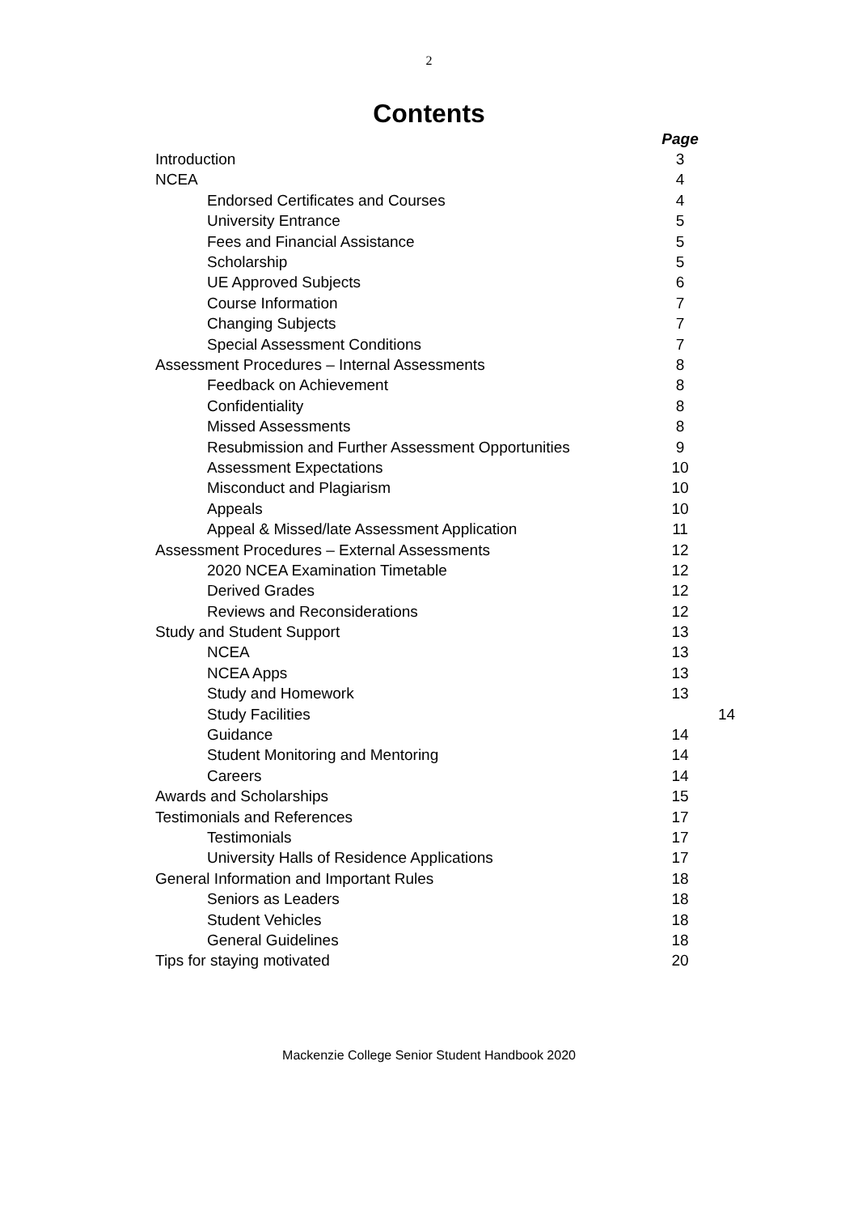2
Contents
| | Page | |
| Introduction | 3 | |
| NCEA | 4 | |
| Endorsed Certificates and Courses | 4 | |
| University Entrance | 5 | |
| Fees and Financial Assistance | 5 | |
| Scholarship | 5 | |
| UE Approved Subjects | 6 | |
| Course Information | 7 | |
| Changing Subjects | 7 | |
| Special Assessment Conditions | 7 | |
| Assessment Procedures – Internal Assessments | 8 | |
| Feedback on Achievement | 8 | |
| Confidentiality | 8 | |
| Missed Assessments | 8 | |
| Resubmission and Further Assessment Opportunities | 9 | |
| Assessment Expectations | 10 | |
| Misconduct and Plagiarism | 10 | |
| Appeals | 10 | |
| Appeal & Missed/late Assessment Application | 11 | |
| Assessment Procedures – External Assessments | 12 | |
| 2020 NCEA Examination Timetable | 12 | |
| Derived Grades | 12 | |
| Reviews and Reconsiderations | 12 | |
| Study and Student Support | 13 | |
| NCEA | 13 | |
| NCEA Apps | 13 | |
| Study and Homework | 13 | |
| Study Facilities | | 14 |
| Guidance | 14 | |
| Student Monitoring and Mentoring | 14 | |
| Careers | 14 | |
| Awards and Scholarships | 15 | |
| Testimonials and References | 17 | |
| Testimonials | 17 | |
| University Halls of Residence Applications | 17 | |
| General Information and Important Rules | 18 | |
| Seniors as Leaders | 18 | |
| Student Vehicles | 18 | |
| General Guidelines | 18 | |
| Tips for staying motivated | 20 | |
Mackenzie College Senior Student Handbook 2020